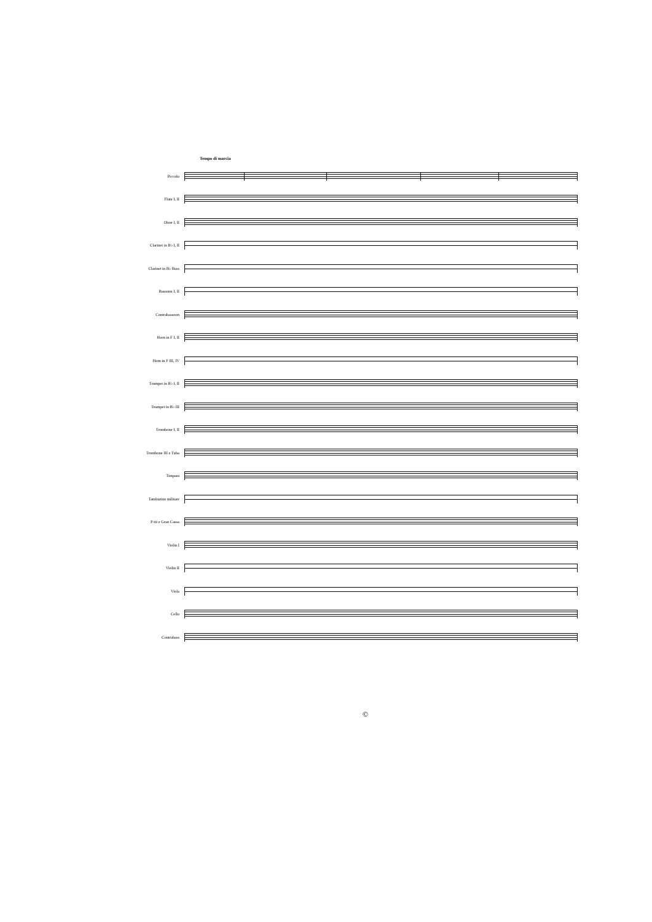Tempo di marcia
Piccolo
Flute I, II
Oboe I, II
Clarinet in B♭ I, II
Clarinet in B♭ Bass
Bassoon I, II
Contrabassoon
Horn in F I, II
Horn in F III, IV
Trumpet in B♭ I, II
Trumpet in B♭ III
Trombone I, II
Trombone III e Tuba
Timpani
Tamburino militare
P-tti e Gran Cassa
Violin I
Violin II
Viola
Cello
Contrabass
©